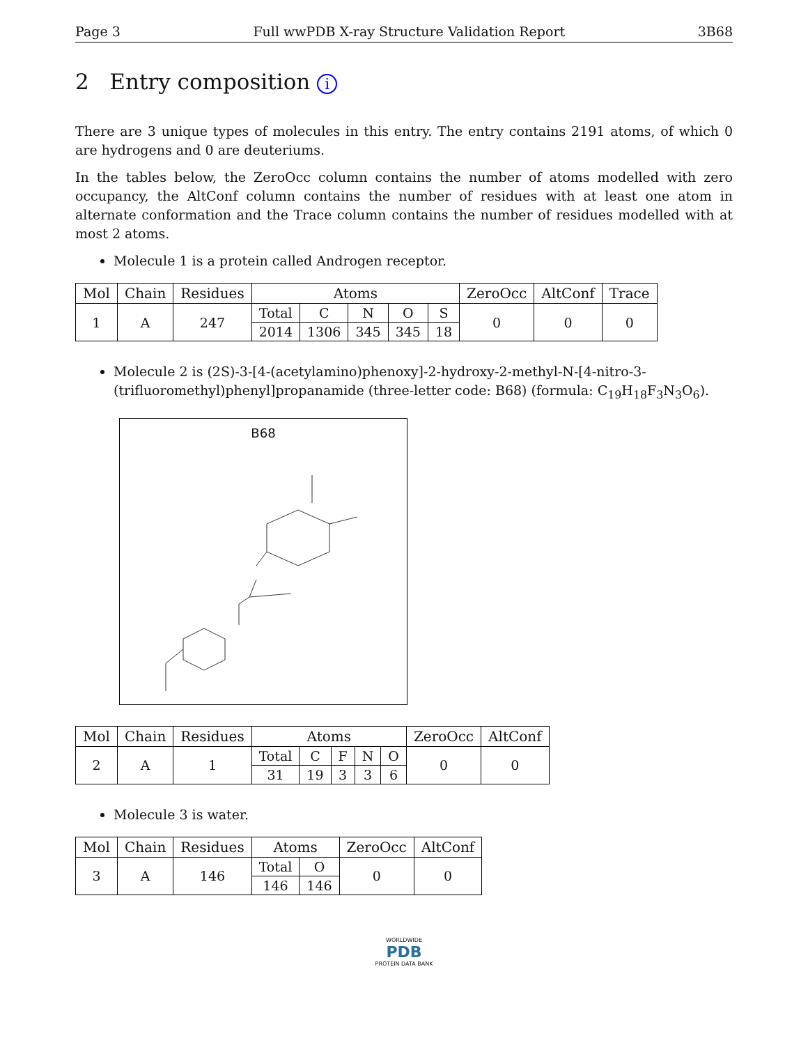Page 3 Full wwPDB X-ray Structure Validation Report 3B68
2 Entry composition i
There are 3 unique types of molecules in this entry. The entry contains 2191 atoms, of which 0 are hydrogens and 0 are deuteriums.
In the tables below, the ZeroOcc column contains the number of atoms modelled with zero occupancy, the AltConf column contains the number of residues with at least one atom in alternate conformation and the Trace column contains the number of residues modelled with at most 2 atoms.
Molecule 1 is a protein called Androgen receptor.
| Mol | Chain | Residues | Atoms | | | | | ZeroOcc | AltConf | Trace |
| --- | --- | --- | --- | --- | --- | --- | --- | --- | --- | --- |
| 1 | A | 247 | Total | C | N | O | S | 0 | 0 | 0 |
| | | | 2014 | 1306 | 345 | 345 | 18 | | | |
Molecule 2 is (2S)-3-[4-(acetylamino)phenoxy]-2-hydroxy-2-methyl-N-[4-nitro-3-(trifluoromethyl)phenyl]propanamide (three-letter code: B68) (formula: C<sub>19</sub>H<sub>18</sub>F<sub>3</sub>N<sub>3</sub>O<sub>6</sub>).
B68
| Mol | Chain | Residues | Atoms | | | | | ZeroOcc | AltConf |
| --- | --- | --- | --- | --- | --- | --- | --- | --- | --- |
| 2 | A | 1 | Total | C | F | N | O | 0 | 0 |
| | | | 31 | 19 | 3 | 3 | 6 | | |
Molecule 3 is water.
| Mol | Chain | Residues | Atoms | | ZeroOcc | AltConf |
| --- | --- | --- | --- | --- | --- | --- |
| 3 | A | 146 | Total | O | 0 | 0 |
| | | | 146 | 146 | | |
WORLDWIDE
PDB
PROTEIN DATA BANK